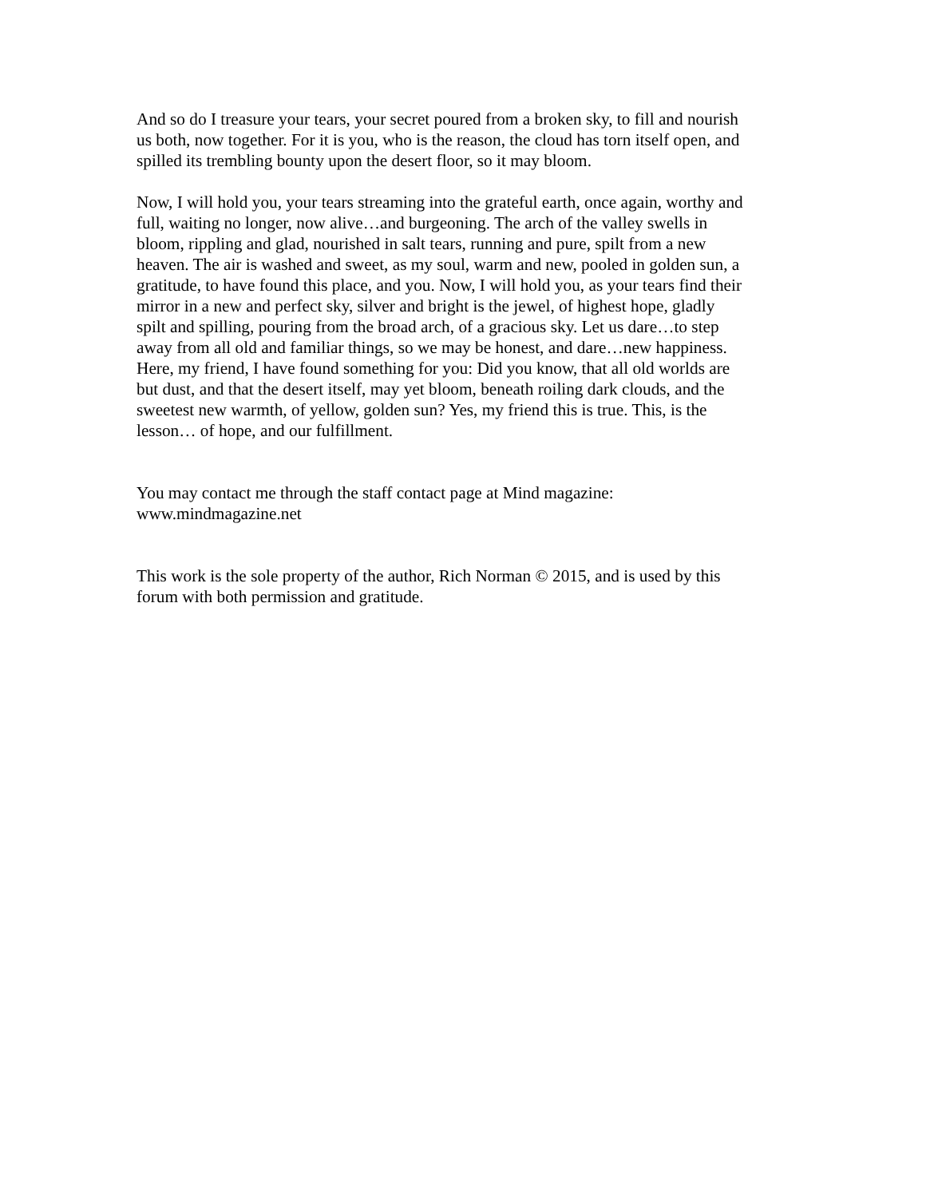And so do I treasure your tears, your secret poured from a broken sky, to fill and nourish us both, now together. For it is you, who is the reason, the cloud has torn itself open, and spilled its trembling bounty upon the desert floor, so it may bloom.
Now, I will hold you, your tears streaming into the grateful earth, once again, worthy and full, waiting no longer, now alive…and burgeoning. The arch of the valley swells in bloom, rippling and glad, nourished in salt tears, running and pure, spilt from a new heaven. The air is washed and sweet, as my soul, warm and new, pooled in golden sun, a gratitude, to have found this place, and you. Now, I will hold you, as your tears find their mirror in a new and perfect sky, silver and bright is the jewel, of highest hope, gladly spilt and spilling, pouring from the broad arch, of a gracious sky. Let us dare…to step away from all old and familiar things, so we may be honest, and dare…new happiness. Here, my friend, I have found something for you: Did you know, that all old worlds are but dust, and that the desert itself, may yet bloom, beneath roiling dark clouds, and the sweetest new warmth, of yellow, golden sun? Yes, my friend this is true. This, is the lesson… of hope, and our fulfillment.
You may contact me through the staff contact page at Mind magazine: www.mindmagazine.net
This work is the sole property of the author, Rich Norman © 2015, and is used by this forum with both permission and gratitude.